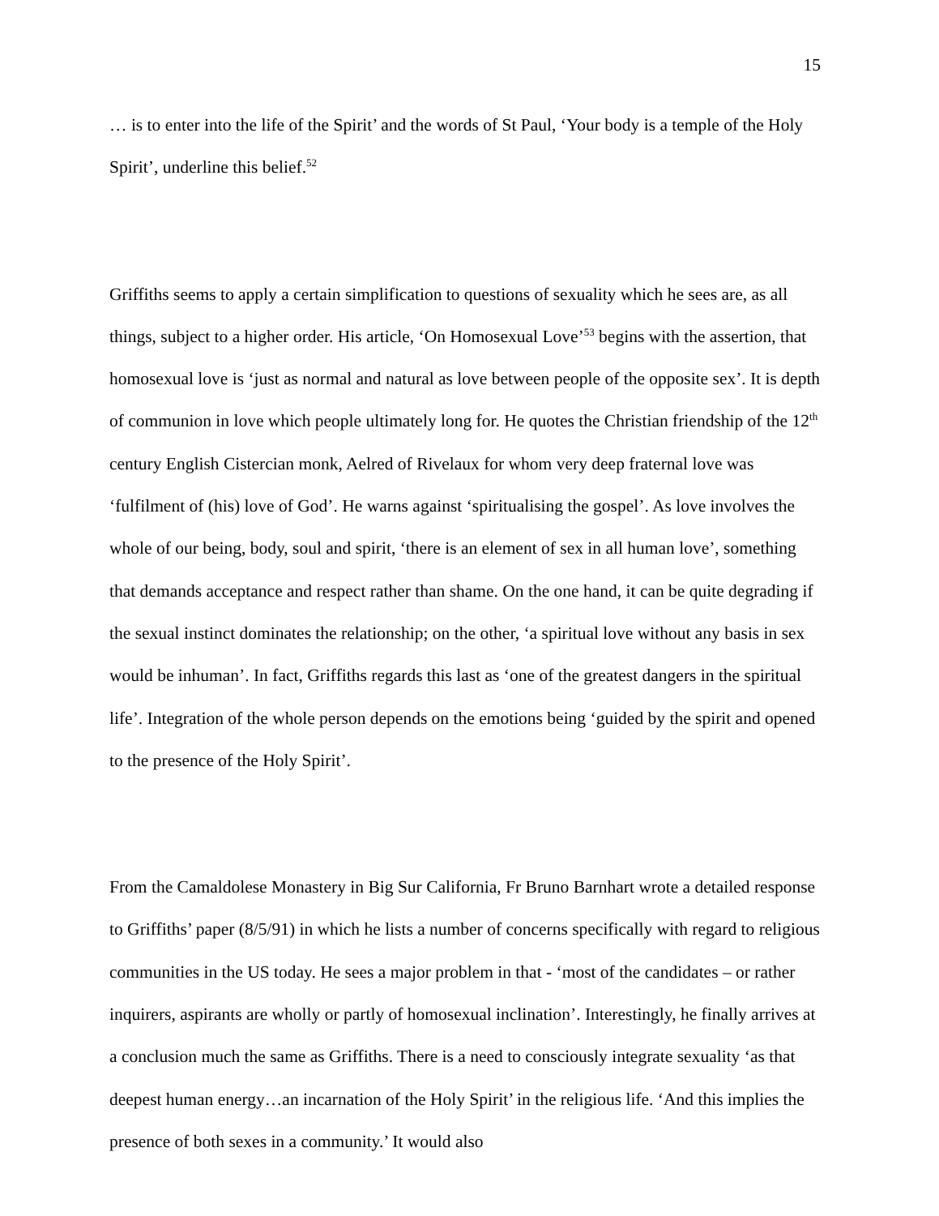15
… is to enter into the life of the Spirit’ and the words of St Paul, ‘Your body is a temple of the Holy Spirit’, underline this belief.<sup>52</sup>
Griffiths seems to apply a certain simplification to questions of sexuality which he sees are, as all things, subject to a higher order. His article, ‘On Homosexual Love’<sup>53</sup> begins with the assertion, that homosexual love is ‘just as normal and natural as love between people of the opposite sex’. It is depth of communion in love which people ultimately long for. He quotes the Christian friendship of the 12<sup>th</sup> century English Cistercian monk, Aelred of Rivelaux for whom very deep fraternal love was ‘fulfilment of (his) love of God’. He warns against ‘spiritualising the gospel’. As love involves the whole of our being, body, soul and spirit, ‘there is an element of sex in all human love’, something that demands acceptance and respect rather than shame. On the one hand, it can be quite degrading if the sexual instinct dominates the relationship; on the other, ‘a spiritual love without any basis in sex would be inhuman’. In fact, Griffiths regards this last as ‘one of the greatest dangers in the spiritual life’. Integration of the whole person depends on the emotions being ‘guided by the spirit and opened to the presence of the Holy Spirit’.
From the Camaldolese Monastery in Big Sur California, Fr Bruno Barnhart wrote a detailed response to Griffiths’ paper (8/5/91) in which he lists a number of concerns specifically with regard to religious communities in the US today. He sees a major problem in that - ‘most of the candidates – or rather inquirers, aspirants are wholly or partly of homosexual inclination’. Interestingly, he finally arrives at a conclusion much the same as Griffiths. There is a need to consciously integrate sexuality ‘as that deepest human energy…an incarnation of the Holy Spirit’ in the religious life. ‘And this implies the presence of both sexes in a community.’ It would also